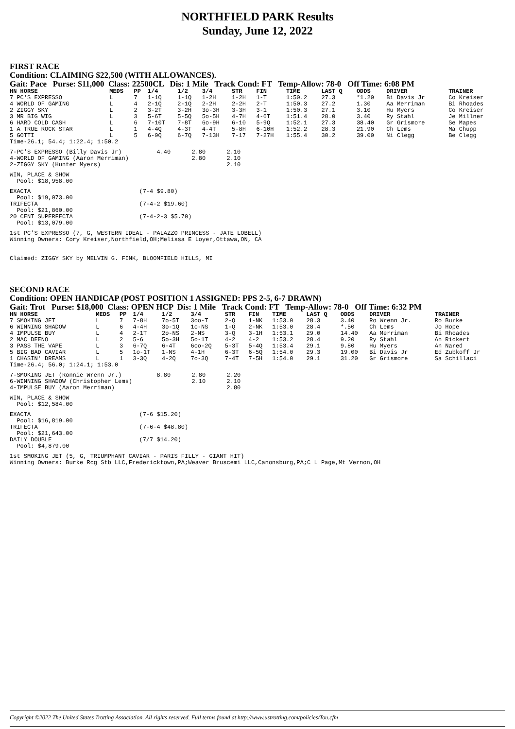NORTHFIELD PARK Results
Sunday, June 12, 2022
FIRST RACE
Condition: CLAIMING $22,500 (WITH ALLOWANCES).
Gait: Pace Purse: $11,000 Class: 22500CL Dis: 1 Mile Track Cond: FT Temp-Allow: 78-0 Off Time: 6:08 PM
| HN HORSE | MEDS | PP | 1/4 | 1/2 | 3/4 | STR | FIN | TIME | LAST Q | ODDS | DRIVER | TRAINER |
| --- | --- | --- | --- | --- | --- | --- | --- | --- | --- | --- | --- | --- |
| 7 PC'S EXPRESSO | L | 7 | 1-1Q | 1-1Q | 1-2H | 1-2H | 1-T | 1:50.2 | 27.3 | *1.20 | Bi Davis Jr | Co Kreiser |
| 4 WORLD OF GAMING | L | 4 | 2-1Q | 2-1Q | 2-2H | 2-2H | 2-T | 1:50.3 | 27.2 | 1.30 | Aa Merriman | Bi Rhoades |
| 2 ZIGGY SKY | L | 2 | 3-2T | 3-2H | 3o-3H | 3-3H | 3-1 | 1:50.3 | 27.1 | 3.10 | Hu Myers | Co Kreiser |
| 3 MR BIG WIG | L | 3 | 5-6T | 5-5Q | 5o-5H | 4-7H | 4-6T | 1:51.4 | 28.0 | 3.40 | Ry Stahl | Je Millner |
| 6 HARD COLD CASH | L | 6 | 7-10T | 7-8T | 6o-9H | 6-10 | 5-9Q | 1:52.1 | 27.3 | 38.40 | Gr Grismore | Se Mapes |
| 1 A TRUE ROCK STAR | L | 1 | 4-4Q | 4-3T | 4-4T | 5-8H | 6-10H | 1:52.2 | 28.3 | 21.90 | Ch Lems | Ma Chupp |
| 5 GOTTI | L | 5 | 6-9Q | 6-7Q | 7-13H | 7-17 | 7-27H | 1:55.4 | 30.2 | 39.00 | Ni Clegg | Be Clegg |
| Time-26.1; 54.4; 1:22.4; 1:50.2 | | | | | | | | | | | | |
7-PC'S EXPRESSO (Billy Davis Jr)          4.40      2.80      2.10
4-WORLD OF GAMING (Aaron Merriman)                  2.80      2.10
2-ZIGGY SKY (Hunter Myers)                                    2.10
WIN, PLACE & SHOW
  Pool: $18,958.00
EXACTA                               (7-4 $9.80)
  Pool: $19,073.00
TRIFECTA                             (7-4-2 $19.60)
  Pool: $21,860.00
20 CENT SUPERFECTA                   (7-4-2-3 $5.70)
  Pool: $13,079.00
1st PC'S EXPRESSO (7, G, WESTERN IDEAL - PALAZZO PRINCESS - JATE LOBELL)
Winning Owners: Cory Kreiser,Northfield,OH;Melissa E Loyer,Ottawa,ON, CA


Claimed: ZIGGY SKY by MELVIN G. FINK, BLOOMFIELD HILLS, MI
SECOND RACE
Condition: OPEN HANDICAP (POST POSITION 1 ASSIGNED: PPS 2-5, 6-7 DRAWN)
Gait: Trot Purse: $18,000 Class: OPEN HCP Dis: 1 Mile Track Cond: FT Temp-Allow: 78-0 Off Time: 6:32 PM
| HN HORSE | MEDS | PP | 1/4 | 1/2 | 3/4 | STR | FIN | TIME | LAST Q | ODDS | DRIVER | TRAINER |
| --- | --- | --- | --- | --- | --- | --- | --- | --- | --- | --- | --- | --- |
| 7 SMOKING JET | L | 7 | 7-8H | 7o-5T | 3oo-T | 2-Q | 1-NK | 1:53.0 | 28.3 | 3.40 | Ro Wrenn Jr. | Ro Burke |
| 6 WINNING SHADOW | L | 6 | 4-4H | 3o-1Q | 1o-NS | 1-Q | 2-NK | 1:53.0 | 28.4 | *.50 | Ch Lems | Jo Hope |
| 4 IMPULSE BUY | L | 4 | 2-1T | 2o-NS | 2-NS | 3-Q | 3-1H | 1:53.1 | 29.0 | 14.40 | Aa Merriman | Bi Rhoades |
| 2 MAC DEENO | L | 2 | 5-6 | 5o-3H | 5o-1T | 4-2 | 4-2 | 1:53.2 | 28.4 | 9.20 | Ry Stahl | An Rickert |
| 3 PASS THE VAPE | L | 3 | 6-7Q | 6-4T | 6oo-2Q | 5-3T | 5-4Q | 1:53.4 | 29.1 | 9.80 | Hu Myers | An Nared |
| 5 BIG BAD CAVIAR | L | 5 | 1o-1T | 1-NS | 4-1H | 6-3T | 6-5Q | 1:54.0 | 29.3 | 19.00 | Bi Davis Jr | Ed Zubkoff Jr |
| 1 CHASIN' DREAMS | L | 1 | 3-3Q | 4-2Q | 7o-3Q | 7-4T | 7-5H | 1:54.0 | 29.1 | 31.20 | Gr Grismore | Sa Schillaci |
| Time-26.4; 56.0; 1:24.1; 1:53.0 | | | | | | | | | | | | |
7-SMOKING JET (Ronnie Wrenn Jr.)          8.80      2.80      2.20
6-WINNING SHADOW (Christopher Lems)                 2.10      2.10
4-IMPULSE BUY (Aaron Merriman)                                2.80
WIN, PLACE & SHOW
  Pool: $12,584.00
EXACTA                               (7-6 $15.20)
  Pool: $16,819.00
TRIFECTA                             (7-6-4 $48.80)
  Pool: $21,643.00
DAILY DOUBLE                         (7/7 $14.20)
  Pool: $4,879.00
1st SMOKING JET (5, G, TRIUMPHANT CAVIAR - PARIS FILLY - GIANT HIT)
Winning Owners: Burke Rcg Stb LLC,Fredericktown,PA;Weaver Bruscemi LLC,Canonsburg,PA;C L Page,Mt Vernon,OH
Copyright ©2022 The United States Trotting Association. All rights reserved. Full terms found at http://www.ustrotting.com/policies/Tou.cfm